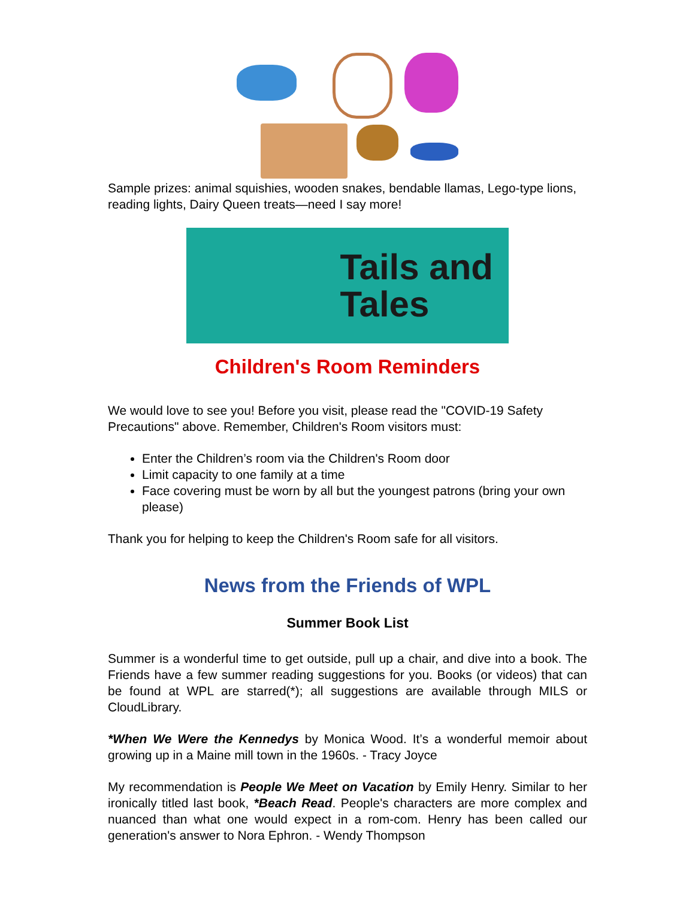Sample prizes: animal squishies, wooden snakes, bendable llamas, Lego-type lions, reading lights, Dairy Queen treats—need I say more!
Tails and
Tales
Children's Room Reminders
We would love to see you! Before you visit, please read the "COVID-19 Safety Precautions" above. Remember, Children's Room visitors must:
Enter the Children’s room via the Children's Room door
Limit capacity to one family at a time
Face covering must be worn by all but the youngest patrons (bring your own please)
Thank you for helping to keep the Children's Room safe for all visitors.
News from the Friends of WPL
Summer Book List
Summer is a wonderful time to get outside, pull up a chair, and dive into a book. The Friends have a few summer reading suggestions for you. Books (or videos) that can be found at WPL are starred(*); all suggestions are available through MILS or CloudLibrary.
*When We Were the Kennedys by Monica Wood. It’s a wonderful memoir about growing up in a Maine mill town in the 1960s. - Tracy Joyce
My recommendation is People We Meet on Vacation by Emily Henry. Similar to her ironically titled last book, *Beach Read. People's characters are more complex and nuanced than what one would expect in a rom-com. Henry has been called our generation's answer to Nora Ephron. - Wendy Thompson